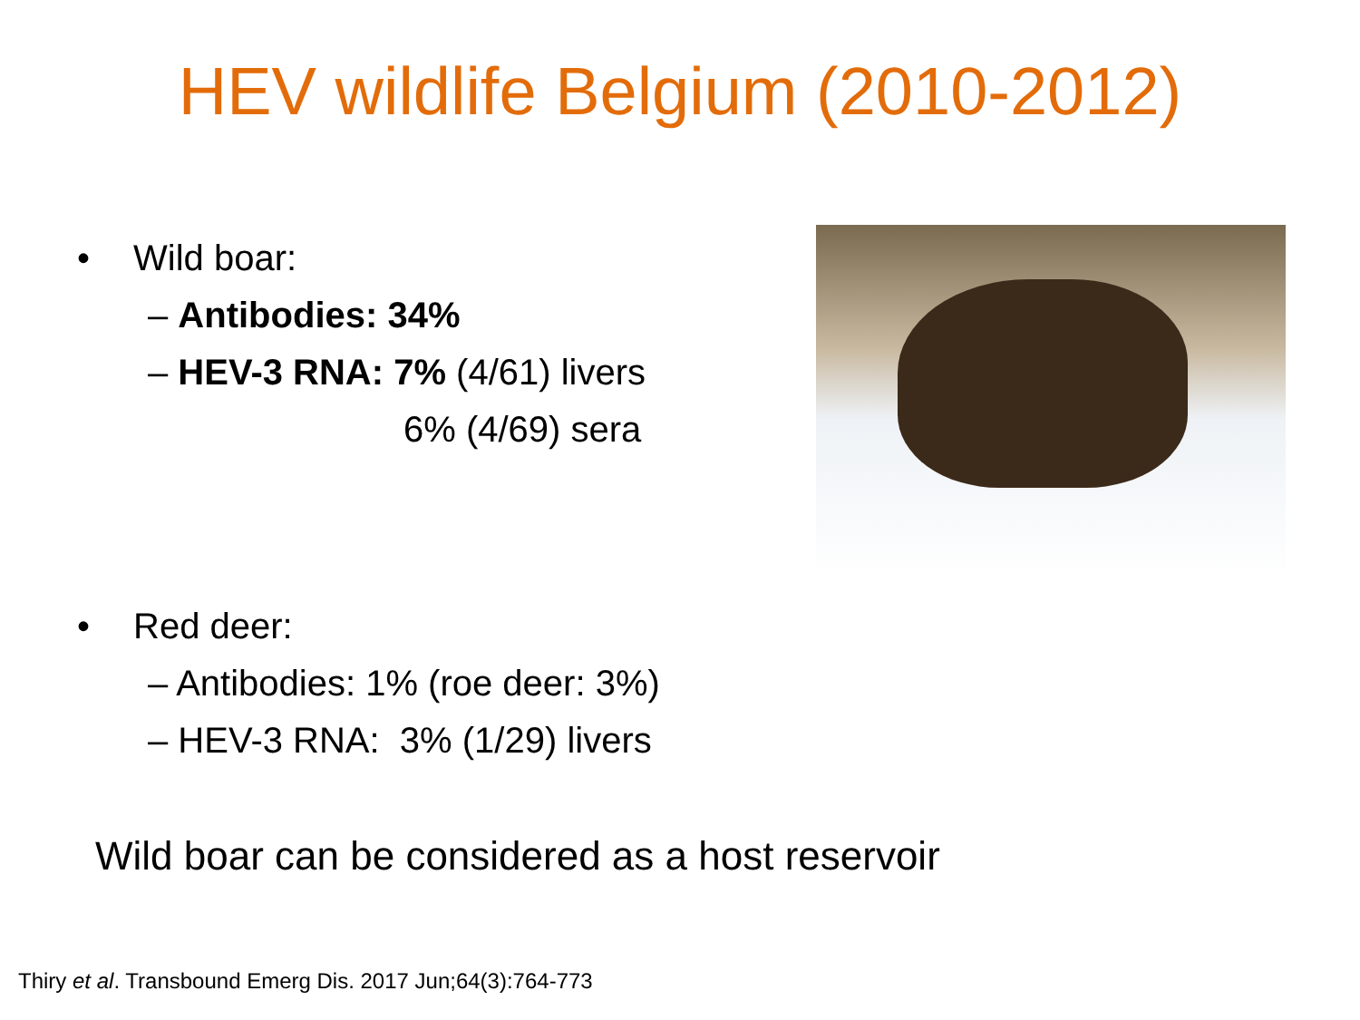HEV wildlife Belgium (2010-2012)
• Wild boar:
– Antibodies: 34%
– HEV-3 RNA: 7% (4/61) livers
6% (4/69) sera
• Red deer:
– Antibodies: 1% (roe deer: 3%)
– HEV-3 RNA: 3% (1/29) livers
Wild boar can be considered as a host reservoir
Thiry et al. Transbound Emerg Dis. 2017 Jun;64(3):764-773